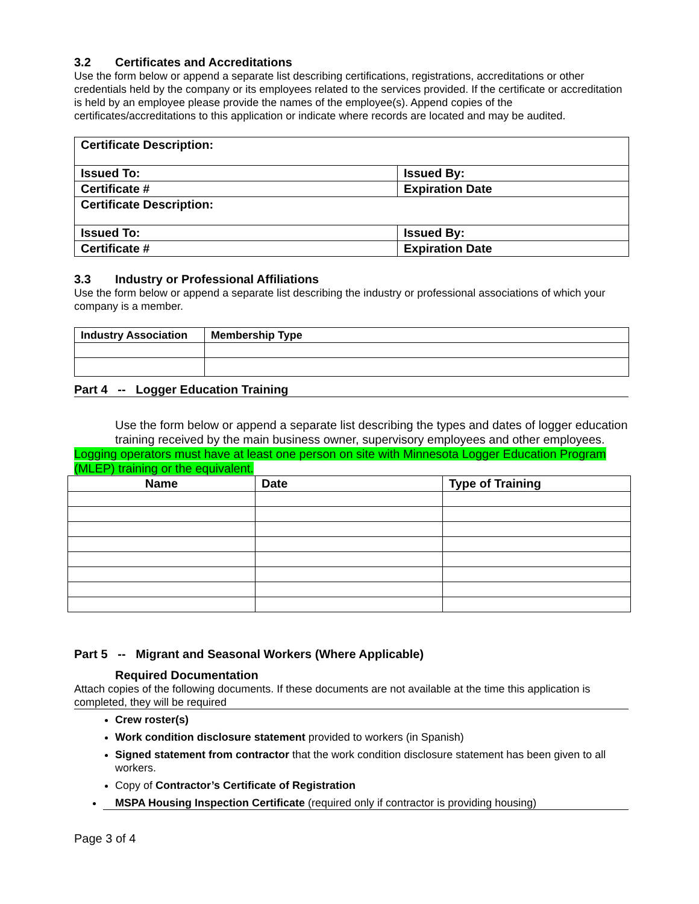3.2 Certificates and Accreditations
Use the form below or append a separate list describing certifications, registrations, accreditations or other credentials held by the company or its employees related to the services provided. If the certificate or accreditation is held by an employee please provide the names of the employee(s). Append copies of the certificates/accreditations to this application or indicate where records are located and may be audited.
| Certificate Description: | |
| Issued To: | Issued By: |
| Certificate # | Expiration Date |
| Certificate Description: | |
| Issued To: | Issued By: |
| Certificate # | Expiration Date |
3.3 Industry or Professional Affiliations
Use the form below or append a separate list describing the industry or professional associations of which your company is a member.
| Industry Association | Membership Type |
| --- | --- |
Part 4 -- Logger Education Training
Use the form below or append a separate list describing the types and dates of logger education training received by the main business owner, supervisory employees and other employees.
Logging operators must have at least one person on site with Minnesota Logger Education Program (MLEP) training or the equivalent.
| Name | Date | Type of Training |
| --- | --- | --- |
Part 5 -- Migrant and Seasonal Workers (Where Applicable)
Required Documentation
Attach copies of the following documents. If these documents are not available at the time this application is completed, they will be required
Crew roster(s)
Work condition disclosure statement provided to workers (in Spanish)
Signed statement from contractor that the work condition disclosure statement has been given to all workers.
Copy of Contractor’s Certificate of Registration
MSPA Housing Inspection Certificate (required only if contractor is providing housing)
Page 3 of 4